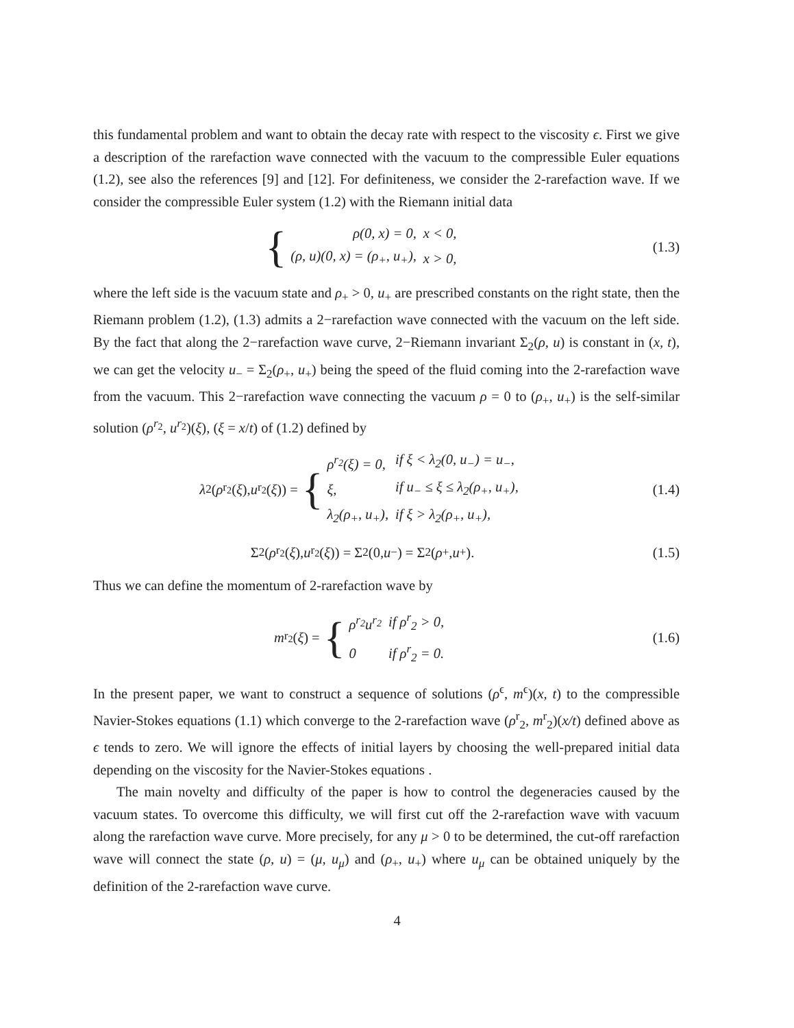this fundamental problem and want to obtain the decay rate with respect to the viscosity ϵ. First we give a description of the rarefaction wave connected with the vacuum to the compressible Euler equations (1.2), see also the references [9] and [12]. For definiteness, we consider the 2-rarefaction wave. If we consider the compressible Euler system (1.2) with the Riemann initial data
{
| ρ(0, x) = 0, | x < 0, |
| (ρ, u)(0, x) = (ρ<sub>+</sub>, u<sub>+</sub>), | x > 0, |
(1.3)
where the left side is the vacuum state and ρ<sub>+</sub> > 0, u<sub>+</sub> are prescribed constants on the right state, then the Riemann problem (1.2), (1.3) admits a 2−rarefaction wave connected with the vacuum on the left side. By the fact that along the 2−rarefaction wave curve, 2−Riemann invariant Σ<sub>2</sub>(ρ, u) is constant in (x, t), we can get the velocity u<sub>−</sub> = Σ<sub>2</sub>(ρ<sub>+</sub>, u<sub>+</sub>) being the speed of the fluid coming into the 2-rarefaction wave from the vacuum. This 2−rarefaction wave connecting the vacuum ρ = 0 to (ρ<sub>+</sub>, u<sub>+</sub>) is the self-similar solution (ρ<sup>r</sup><sup><sub>2</sub></sup>, u<sup>r</sup><sup><sub>2</sub></sup>)(ξ), (ξ = x/t) of (1.2) defined by
λ<sub>2</sub>(ρ<sup>r<sub>2</sub></sup>(ξ), u<sup>r<sub>2</sub></sup>(ξ)) = {
| ρ<sup>r<sub>2</sub></sup>(ξ) = 0, | if ξ < λ<sub>2</sub>(0, u<sub>−</sub>) = u<sub>−</sub>, |
| ξ, | if u<sub>−</sub> ≤ ξ ≤ λ<sub>2</sub>(ρ<sub>+</sub>, u<sub>+</sub>), |
| λ<sub>2</sub>(ρ<sub>+</sub>, u<sub>+</sub>), | if ξ > λ<sub>2</sub>(ρ<sub>+</sub>, u<sub>+</sub>), |
(1.4)
Σ<sub>2</sub>(ρ<sup>r<sub>2</sub></sup>(ξ), u<sup>r<sub>2</sub></sup>(ξ)) = Σ<sub>2</sub>(0, u<sub>−</sub>) = Σ<sub>2</sub>(ρ<sub>+</sub>, u<sub>+</sub>).
(1.5)
Thus we can define the momentum of 2-rarefaction wave by
m<sup>r<sub>2</sub></sup>(ξ) = {
| ρ<sup>r<sub>2</sub></sup>u<sup>r<sub>2</sub></sup> | if ρ<sup>r</sup><sub>2</sub> > 0, |
| 0 | if ρ<sup>r</sup><sub>2</sub> = 0. |
(1.6)
In the present paper, we want to construct a sequence of solutions (ρ<sup>ϵ</sup>, m<sup>ϵ</sup>)(x, t) to the compressible Navier-Stokes equations (1.1) which converge to the 2-rarefaction wave (ρ<sup>r</sup><sub>2</sub>, m<sup>r</sup><sub>2</sub>)(x/t) defined above as ϵ tends to zero. We will ignore the effects of initial layers by choosing the well-prepared initial data depending on the viscosity for the Navier-Stokes equations .
The main novelty and difficulty of the paper is how to control the degeneracies caused by the vacuum states. To overcome this difficulty, we will first cut off the 2-rarefaction wave with vacuum along the rarefaction wave curve. More precisely, for any μ > 0 to be determined, the cut-off rarefaction wave will connect the state (ρ, u) = (μ, u<sub>μ</sub>) and (ρ<sub>+</sub>, u<sub>+</sub>) where u<sub>μ</sub> can be obtained uniquely by the definition of the 2-rarefaction wave curve.
4